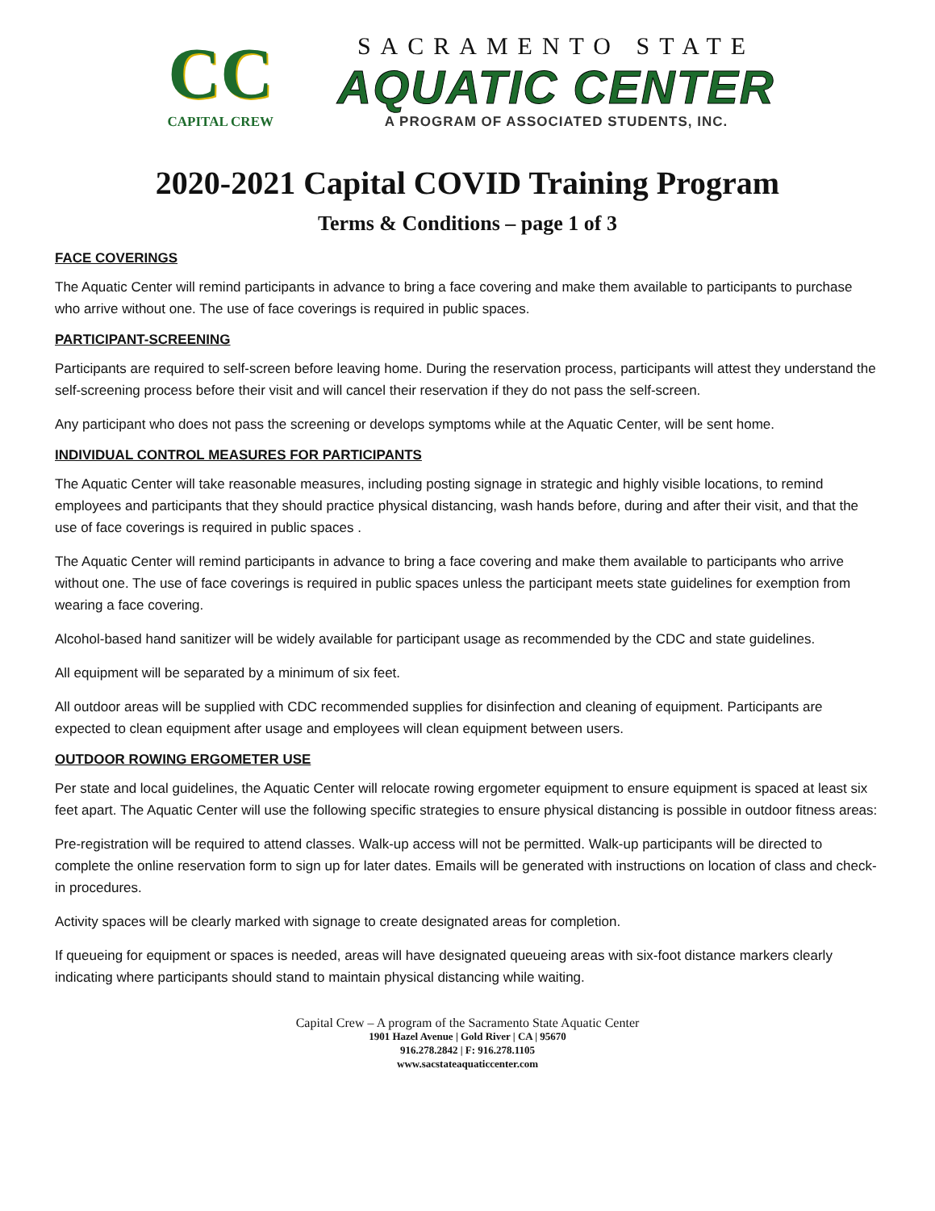CC
CAPITAL CREW
SACRAMENTO STATE
AQUATIC CENTER
A PROGRAM OF ASSOCIATED STUDENTS, INC.
2020-2021 Capital COVID Training Program
Terms & Conditions – page 1 of 3
FACE COVERINGS
The Aquatic Center will remind participants in advance to bring a face covering and make them available to participants to purchase who arrive without one. The use of face coverings is required in public spaces.
PARTICIPANT-SCREENING
Participants are required to self-screen before leaving home. During the reservation process, participants will attest they understand the self-screening process before their visit and will cancel their reservation if they do not pass the self-screen.
Any participant who does not pass the screening or develops symptoms while at the Aquatic Center, will be sent home.
INDIVIDUAL CONTROL MEASURES FOR PARTICIPANTS
The Aquatic Center will take reasonable measures, including posting signage in strategic and highly visible locations, to remind employees and participants that they should practice physical distancing, wash hands before, during and after their visit, and that the use of face coverings is required in public spaces .
The Aquatic Center will remind participants in advance to bring a face covering and make them available to participants who arrive without one. The use of face coverings is required in public spaces unless the participant meets state guidelines for exemption from wearing a face covering.
Alcohol-based hand sanitizer will be widely available for participant usage as recommended by the CDC and state guidelines.
All equipment will be separated by a minimum of six feet.
All outdoor areas will be supplied with CDC recommended supplies for disinfection and cleaning of equipment. Participants are expected to clean equipment after usage and employees will clean equipment between users.
OUTDOOR ROWING ERGOMETER USE
Per state and local guidelines, the Aquatic Center will relocate rowing ergometer equipment to ensure equipment is spaced at least six feet apart. The Aquatic Center will use the following specific strategies to ensure physical distancing is possible in outdoor fitness areas:
Pre-registration will be required to attend classes. Walk-up access will not be permitted. Walk-up participants will be directed to complete the online reservation form to sign up for later dates. Emails will be generated with instructions on location of class and check-in procedures.
Activity spaces will be clearly marked with signage to create designated areas for completion.
If queueing for equipment or spaces is needed, areas will have designated queueing areas with six-foot distance markers clearly indicating where participants should stand to maintain physical distancing while waiting.
Capital Crew – A program of the Sacramento State Aquatic Center
1901 Hazel Avenue | Gold River | CA | 95670
916.278.2842 | F: 916.278.1105
www.sacstateaquaticcenter.com